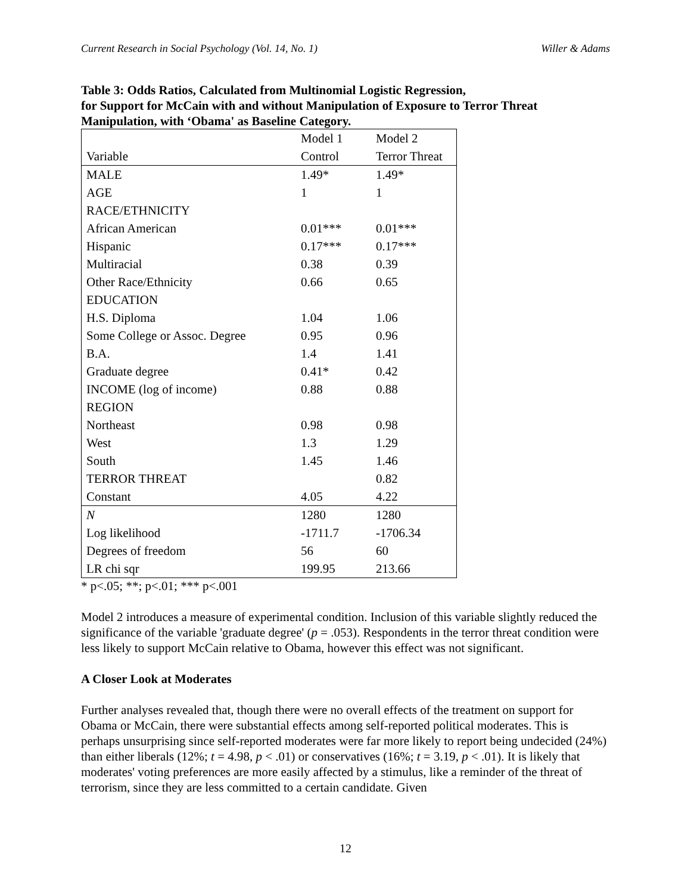Current Research in Social Psychology (Vol. 14, No. 1) Willer & Adams
Table 3: Odds Ratios, Calculated from Multinomial Logistic Regression,
for Support for McCain with and without Manipulation of Exposure to Terror Threat
Manipulation, with ‘Obama' as Baseline Category.
| | Model 1 | Model 2 |
| Variable | Control | Terror Threat |
| MALE | 1.49* | 1.49* |
| AGE | 1 | 1 |
| RACE/ETHNICITY | | |
| African American | 0.01*** | 0.01*** |
| Hispanic | 0.17*** | 0.17*** |
| Multiracial | 0.38 | 0.39 |
| Other Race/Ethnicity | 0.66 | 0.65 |
| EDUCATION | | |
| H.S. Diploma | 1.04 | 1.06 |
| Some College or Assoc. Degree | 0.95 | 0.96 |
| B.A. | 1.4 | 1.41 |
| Graduate degree | 0.41* | 0.42 |
| INCOME (log of income) | 0.88 | 0.88 |
| REGION | | |
| Northeast | 0.98 | 0.98 |
| West | 1.3 | 1.29 |
| South | 1.45 | 1.46 |
| TERROR THREAT | | 0.82 |
| Constant | 4.05 | 4.22 |
| N | 1280 | 1280 |
| Log likelihood | -1711.7 | -1706.34 |
| Degrees of freedom | 56 | 60 |
| LR chi sqr | 199.95 | 213.66 |
* p<.05; **; p<.01; *** p<.001
Model 2 introduces a measure of experimental condition. Inclusion of this variable slightly reduced the significance of the variable 'graduate degree' (p = .053). Respondents in the terror threat condition were less likely to support McCain relative to Obama, however this effect was not significant.
A Closer Look at Moderates
Further analyses revealed that, though there were no overall effects of the treatment on support for Obama or McCain, there were substantial effects among self-reported political moderates. This is perhaps unsurprising since self-reported moderates were far more likely to report being undecided (24%) than either liberals (12%; t = 4.98, p < .01) or conservatives (16%; t = 3.19, p < .01). It is likely that moderates' voting preferences are more easily affected by a stimulus, like a reminder of the threat of terrorism, since they are less committed to a certain candidate. Given
12